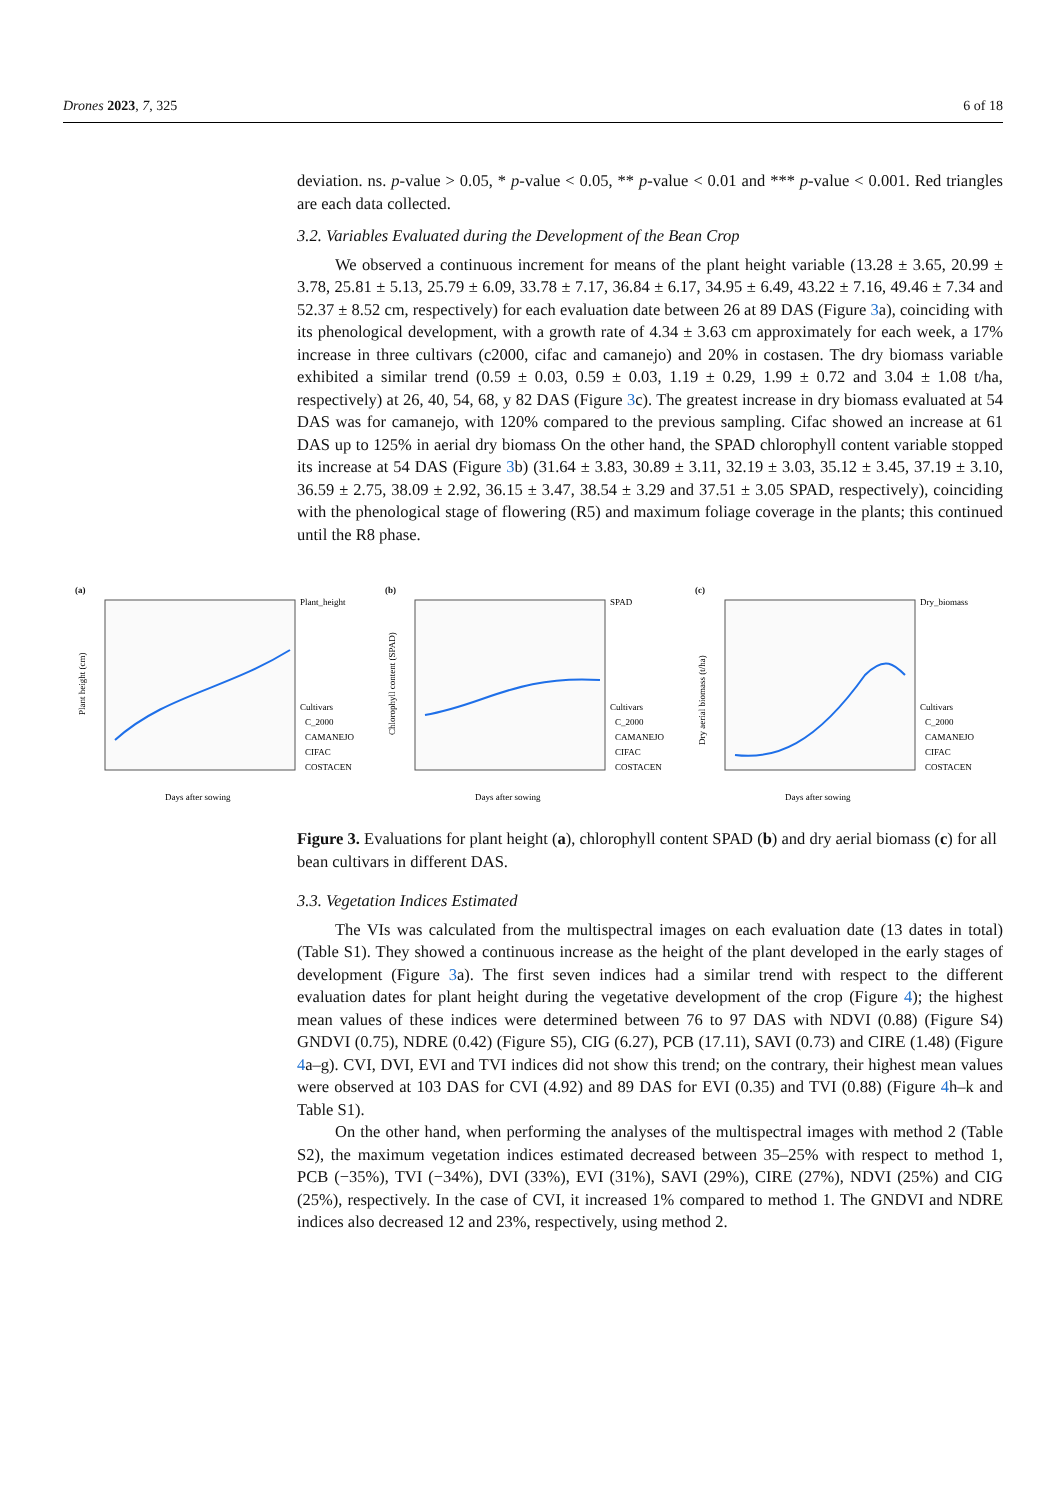Drones 2023, 7, 325 6 of 18
deviation. ns. p-value > 0.05, * p-value < 0.05, ** p-value < 0.01 and *** p-value < 0.001. Red triangles are each data collected.
3.2. Variables Evaluated during the Development of the Bean Crop
We observed a continuous increment for means of the plant height variable (13.28 ± 3.65, 20.99 ± 3.78, 25.81 ± 5.13, 25.79 ± 6.09, 33.78 ± 7.17, 36.84 ± 6.17, 34.95 ± 6.49, 43.22 ± 7.16, 49.46 ± 7.34 and 52.37 ± 8.52 cm, respectively) for each evaluation date between 26 at 89 DAS (Figure 3a), coinciding with its phenological development, with a growth rate of 4.34 ± 3.63 cm approximately for each week, a 17% increase in three cultivars (c2000, cifac and camanejo) and 20% in costasen. The dry biomass variable exhibited a similar trend (0.59 ± 0.03, 0.59 ± 0.03, 1.19 ± 0.29, 1.99 ± 0.72 and 3.04 ± 1.08 t/ha, respectively) at 26, 40, 54, 68, y 82 DAS (Figure 3c). The greatest increase in dry biomass evaluated at 54 DAS was for camanejo, with 120% compared to the previous sampling. Cifac showed an increase at 61 DAS up to 125% in aerial dry biomass On the other hand, the SPAD chlorophyll content variable stopped its increase at 54 DAS (Figure 3b) (31.64 ± 3.83, 30.89 ± 3.11, 32.19 ± 3.03, 35.12 ± 3.45, 37.19 ± 3.10, 36.59 ± 2.75, 38.09 ± 2.92, 36.15 ± 3.47, 38.54 ± 3.29 and 37.51 ± 3.05 SPAD, respectively), coinciding with the phenological stage of flowering (R5) and maximum foliage coverage in the plants; this continued until the R8 phase.
(a)
Plant_height
Cultivars
C_2000
CAMANEJO
CIFAC
COSTACEN
Days after sowing
Plant height (cm)
(b)
SPAD
Cultivars
C_2000
CAMANEJO
CIFAC
COSTACEN
Days after sowing
Chlorophyll content (SPAD)
(c)
Dry_biomass
Cultivars
C_2000
CAMANEJO
CIFAC
COSTACEN
Days after sowing
Dry aerial biomass (t/ha)
Figure 3. Evaluations for plant height (a), chlorophyll content SPAD (b) and dry aerial biomass (c) for all bean cultivars in different DAS.
3.3. Vegetation Indices Estimated
The VIs was calculated from the multispectral images on each evaluation date (13 dates in total) (Table S1). They showed a continuous increase as the height of the plant developed in the early stages of development (Figure 3a). The first seven indices had a similar trend with respect to the different evaluation dates for plant height during the vegetative development of the crop (Figure 4); the highest mean values of these indices were determined between 76 to 97 DAS with NDVI (0.88) (Figure S4) GNDVI (0.75), NDRE (0.42) (Figure S5), CIG (6.27), PCB (17.11), SAVI (0.73) and CIRE (1.48) (Figure 4a–g). CVI, DVI, EVI and TVI indices did not show this trend; on the contrary, their highest mean values were observed at 103 DAS for CVI (4.92) and 89 DAS for EVI (0.35) and TVI (0.88) (Figure 4h–k and Table S1).
On the other hand, when performing the analyses of the multispectral images with method 2 (Table S2), the maximum vegetation indices estimated decreased between 35–25% with respect to method 1, PCB (−35%), TVI (−34%), DVI (33%), EVI (31%), SAVI (29%), CIRE (27%), NDVI (25%) and CIG (25%), respectively. In the case of CVI, it increased 1% compared to method 1. The GNDVI and NDRE indices also decreased 12 and 23%, respectively, using method 2.